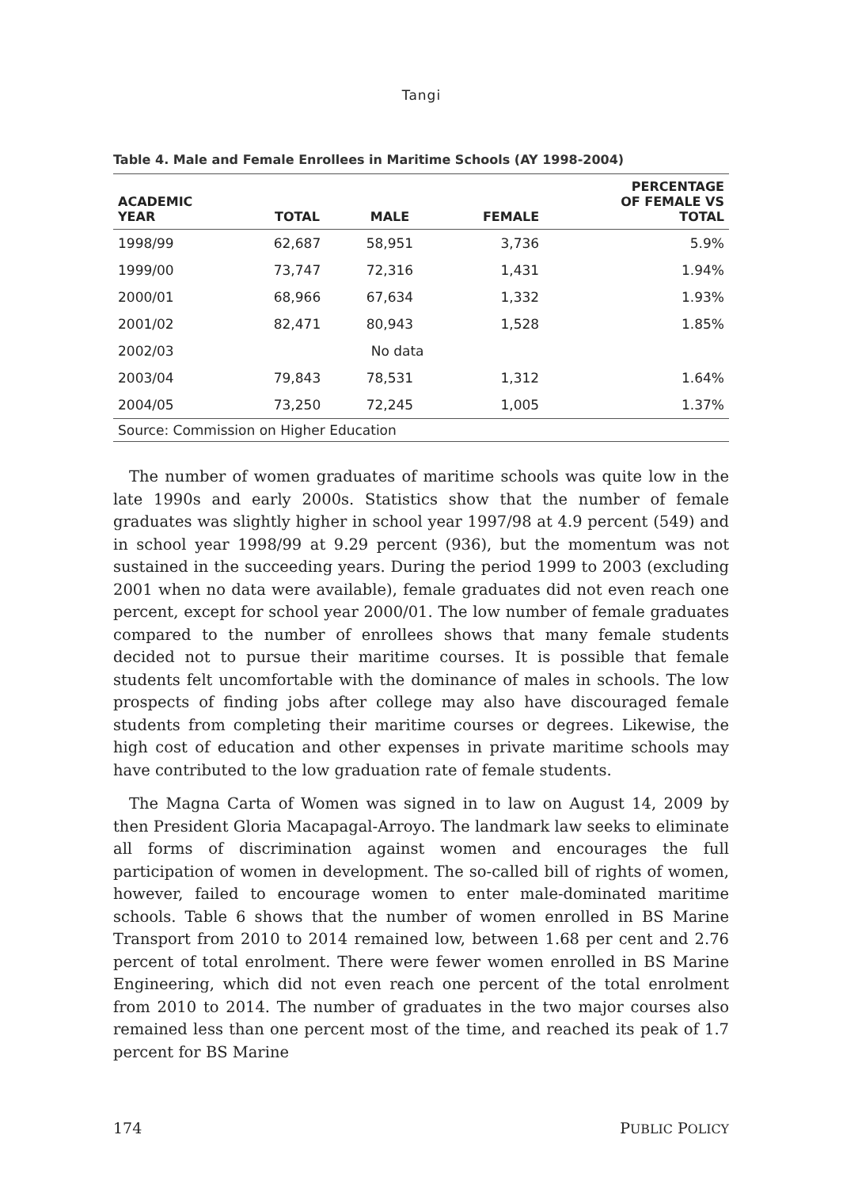Tangi
Table 4. Male and Female Enrollees in Maritime Schools (AY 1998-2004)
| ACADEMIC YEAR | TOTAL | MALE | FEMALE | PERCENTAGE OF FEMALE VS TOTAL |
| --- | --- | --- | --- | --- |
| 1998/99 | 62,687 | 58,951 | 3,736 | 5.9% |
| 1999/00 | 73,747 | 72,316 | 1,431 | 1.94% |
| 2000/01 | 68,966 | 67,634 | 1,332 | 1.93% |
| 2001/02 | 82,471 | 80,943 | 1,528 | 1.85% |
| 2002/03 | No data | | | |
| 2003/04 | 79,843 | 78,531 | 1,312 | 1.64% |
| 2004/05 | 73,250 | 72,245 | 1,005 | 1.37% |
| Source: Commission on Higher Education | | | | |
The number of women graduates of maritime schools was quite low in the late 1990s and early 2000s. Statistics show that the number of female graduates was slightly higher in school year 1997/98 at 4.9 percent (549) and in school year 1998/99 at 9.29 percent (936), but the momentum was not sustained in the succeeding years. During the period 1999 to 2003 (excluding 2001 when no data were available), female graduates did not even reach one percent, except for school year 2000/01. The low number of female graduates compared to the number of enrollees shows that many female students decided not to pursue their maritime courses. It is possible that female students felt uncomfortable with the dominance of males in schools. The low prospects of finding jobs after college may also have discouraged female students from completing their maritime courses or degrees. Likewise, the high cost of education and other expenses in private maritime schools may have contributed to the low graduation rate of female students.
The Magna Carta of Women was signed in to law on August 14, 2009 by then President Gloria Macapagal-Arroyo. The landmark law seeks to eliminate all forms of discrimination against women and encourages the full participation of women in development. The so-called bill of rights of women, however, failed to encourage women to enter male-dominated maritime schools. Table 6 shows that the number of women enrolled in BS Marine Transport from 2010 to 2014 remained low, between 1.68 per cent and 2.76 percent of total enrolment. There were fewer women enrolled in BS Marine Engineering, which did not even reach one percent of the total enrolment from 2010 to 2014. The number of graduates in the two major courses also remained less than one percent most of the time, and reached its peak of 1.7 percent for BS Marine
174 PUBLIC POLICY